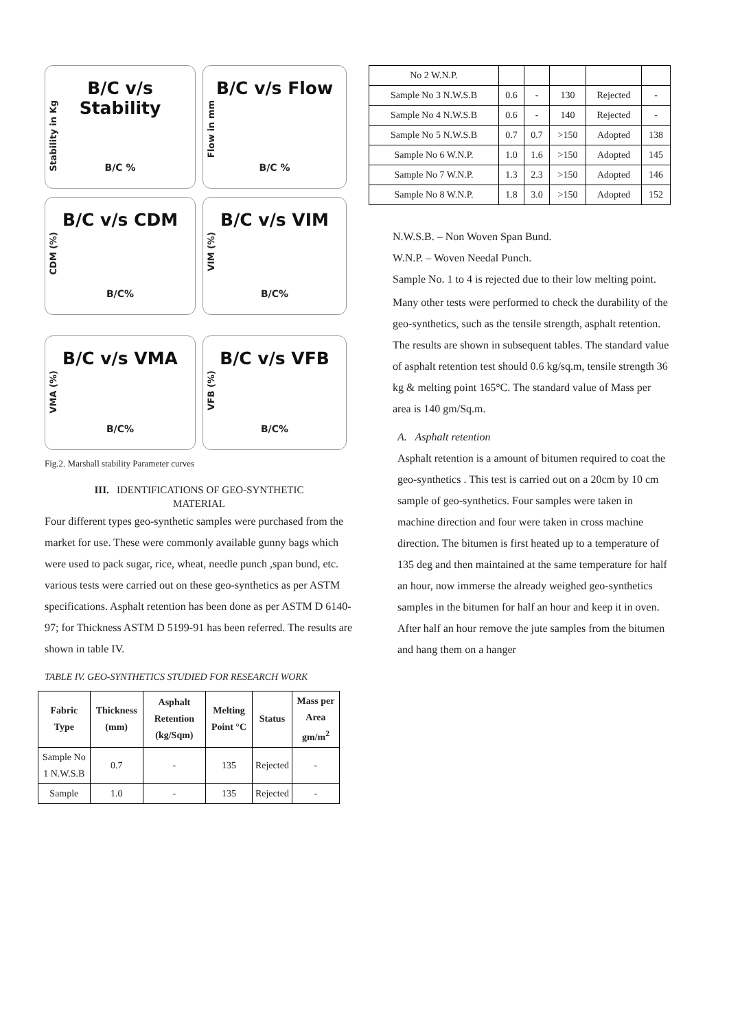B/C v/s Stability
Stability in Kg
B/C %
B/C v/s Flow
Flow in mm
B/C %
B/C v/s CDM
CDM (%)
B/C%
B/C v/s VIM
VIM (%)
B/C%
B/C v/s VMA
VMA (%)
B/C%
B/C v/s VFB
VFB (%)
B/C%
Fig.2. Marshall stability Parameter curves
III. IDENTIFICATIONS OF GEO-SYNTHETIC
MATERIAL
Four different types geo-synthetic samples were purchased from the market for use. These were commonly available gunny bags which were used to pack sugar, rice, wheat, needle punch ,span bund, etc. various tests were carried out on these geo-synthetics as per ASTM specifications. Asphalt retention has been done as per ASTM D 6140-97; for Thickness ASTM D 5199-91 has been referred. The results are shown in table IV.
TABLE IV. GEO-SYNTHETICS STUDIED FOR RESEARCH WORK
| Fabric Type | Thickness (mm) | Asphalt Retention (kg/Sqm) | Melting Point °C | Status | Mass per Area gm/m<sup>2</sup> |
| --- | --- | --- | --- | --- | --- |
| Sample No 1 N.W.S.B | 0.7 | - | 135 | Rejected | - |
| Sample | 1.0 | - | 135 | Rejected | - |
| No 2 W.N.P. | | | | | |
| Sample No 3 N.W.S.B | 0.6 | - | 130 | Rejected | - |
| Sample No 4 N.W.S.B | 0.6 | - | 140 | Rejected | - |
| Sample No 5 N.W.S.B | 0.7 | 0.7 | >150 | Adopted | 138 |
| Sample No 6 W.N.P. | 1.0 | 1.6 | >150 | Adopted | 145 |
| Sample No 7 W.N.P. | 1.3 | 2.3 | >150 | Adopted | 146 |
| Sample No 8 W.N.P. | 1.8 | 3.0 | >150 | Adopted | 152 |
N.W.S.B. – Non Woven Span Bund.
W.N.P. – Woven Needal Punch.
Sample No. 1 to 4 is rejected due to their low melting point.
Many other tests were performed to check the durability of the geo-synthetics, such as the tensile strength, asphalt retention. The results are shown in subsequent tables. The standard value of asphalt retention test should 0.6 kg/sq.m, tensile strength 36 kg & melting point 165°C. The standard value of Mass per area is 140 gm/Sq.m.
A. Asphalt retention
Asphalt retention is a amount of bitumen required to coat the geo-synthetics . This test is carried out on a 20cm by 10 cm sample of geo-synthetics. Four samples were taken in machine direction and four were taken in cross machine direction. The bitumen is first heated up to a temperature of 135 deg and then maintained at the same temperature for half an hour, now immerse the already weighed geo-synthetics samples in the bitumen for half an hour and keep it in oven. After half an hour remove the jute samples from the bitumen and hang them on a hanger